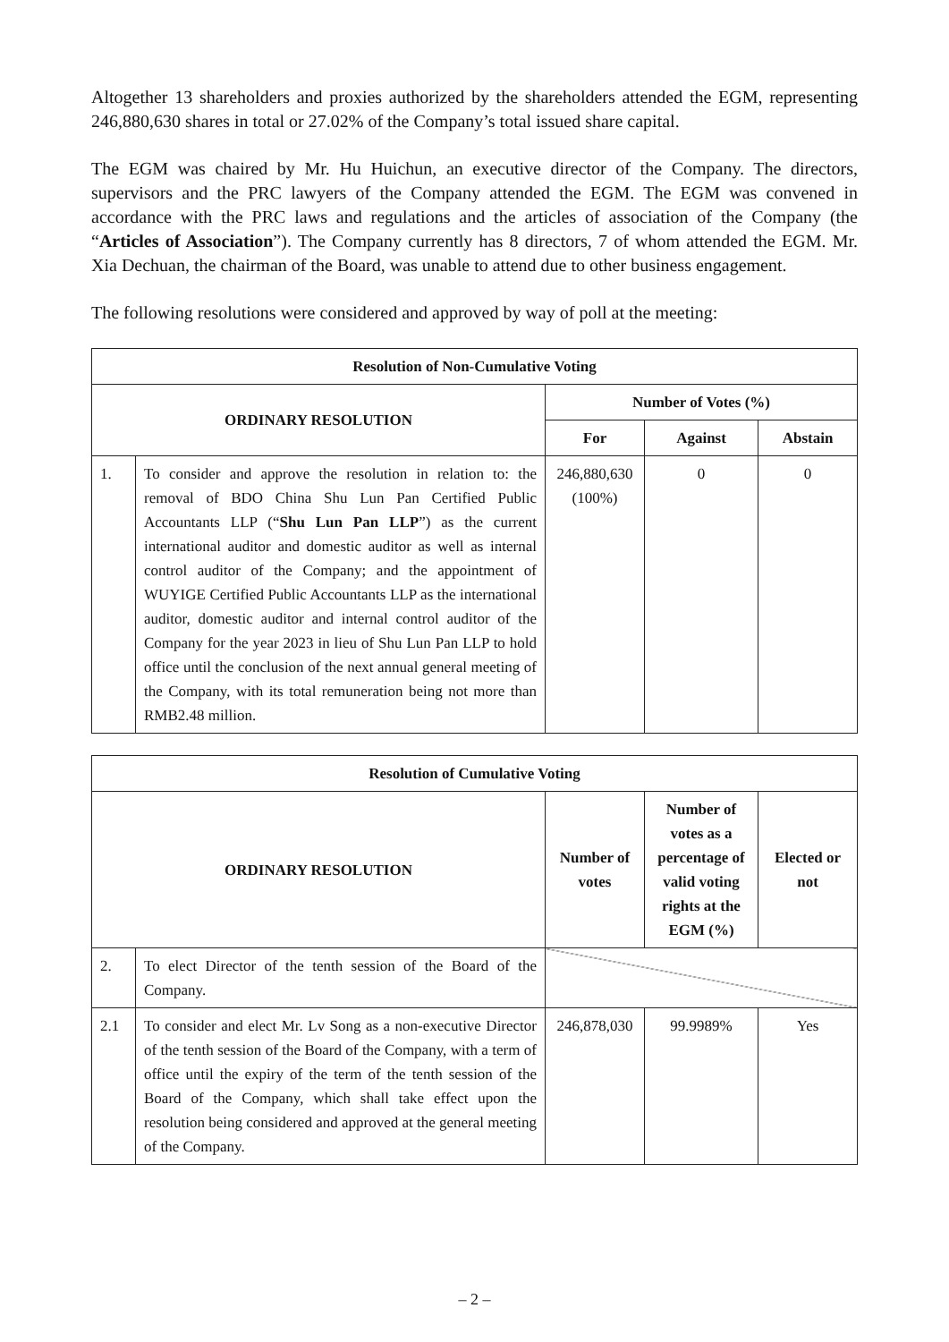Altogether 13 shareholders and proxies authorized by the shareholders attended the EGM, representing 246,880,630 shares in total or 27.02% of the Company’s total issued share capital.
The EGM was chaired by Mr. Hu Huichun, an executive director of the Company. The directors, supervisors and the PRC lawyers of the Company attended the EGM. The EGM was convened in accordance with the PRC laws and regulations and the articles of association of the Company (the “Articles of Association”). The Company currently has 8 directors, 7 of whom attended the EGM. Mr. Xia Dechuan, the chairman of the Board, was unable to attend due to other business engagement.
The following resolutions were considered and approved by way of poll at the meeting:
| Resolution of Non-Cumulative Voting | | | | |
| --- | --- | --- | --- | --- |
| ORDINARY RESOLUTION | | Number of Votes (%) | | |
| | | For | Against | Abstain |
| 1. | To consider and approve the resolution in relation to: the removal of BDO China Shu Lun Pan Certified Public Accountants LLP (“ Shu Lun Pan LLP ”) as the current international auditor and domestic auditor as well as internal control auditor of the Company; and the appointment of WUYIGE Certified Public Accountants LLP as the international auditor, domestic auditor and internal control auditor of the Company for the year 2023 in lieu of Shu Lun Pan LLP to hold office until the conclusion of the next annual general meeting of the Company, with its total remuneration being not more than RMB2.48 million. | 246,880,630 (100%) | 0 | 0 |
| Resolution of Cumulative Voting | | | | |
| --- | --- | --- | --- | --- |
| ORDINARY RESOLUTION | | Number of votes | Number of votes as a percentage of valid voting rights at the EGM (%) | Elected or not |
| 2. | To elect Director of the tenth session of the Board of the Company. | | | |
| 2.1 | To consider and elect Mr. Lv Song as a non-executive Director of the tenth session of the Board of the Company, with a term of office until the expiry of the term of the tenth session of the Board of the Company, which shall take effect upon the resolution being considered and approved at the general meeting of the Company. | 246,878,030 | 99.9989% | Yes |
– 2 –